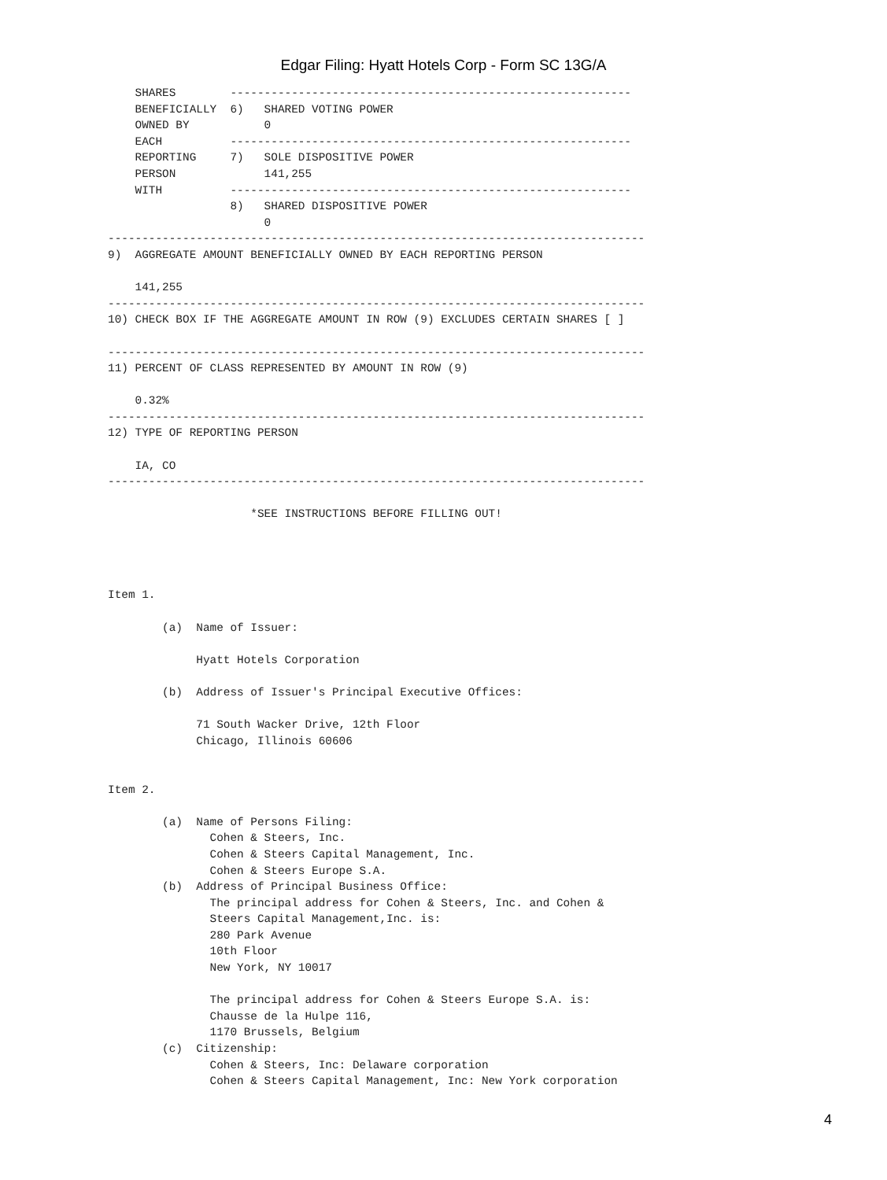Edgar Filing: Hyatt Hotels Corp - Form SC 13G/A
    SHARES        -----------------------------------------------------------
    BENEFICIALLY  6)   SHARED VOTING POWER
    OWNED BY           0
    EACH          -----------------------------------------------------------
    REPORTING     7)   SOLE DISPOSITIVE POWER
    PERSON             141,255
    WITH          -----------------------------------------------------------
                  8)   SHARED DISPOSITIVE POWER
                       0
-------------------------------------------------------------------------------
9)  AGGREGATE AMOUNT BENEFICIALLY OWNED BY EACH REPORTING PERSON

    141,255
-------------------------------------------------------------------------------
10) CHECK BOX IF THE AGGREGATE AMOUNT IN ROW (9) EXCLUDES CERTAIN SHARES [ ]

-------------------------------------------------------------------------------
11) PERCENT OF CLASS REPRESENTED BY AMOUNT IN ROW (9)

    0.32%
-------------------------------------------------------------------------------
12) TYPE OF REPORTING PERSON

    IA, CO
-------------------------------------------------------------------------------

                     *SEE INSTRUCTIONS BEFORE FILLING OUT!




Item 1.

        (a)  Name of Issuer:

             Hyatt Hotels Corporation

        (b)  Address of Issuer's Principal Executive Offices:

             71 South Wacker Drive, 12th Floor
             Chicago, Illinois 60606


Item 2.

        (a)  Name of Persons Filing:
               Cohen & Steers, Inc.
               Cohen & Steers Capital Management, Inc.
               Cohen & Steers Europe S.A.
        (b)  Address of Principal Business Office:
               The principal address for Cohen & Steers, Inc. and Cohen &
               Steers Capital Management,Inc. is:
               280 Park Avenue
               10th Floor
               New York, NY 10017

               The principal address for Cohen & Steers Europe S.A. is:
               Chausse de la Hulpe 116,
               1170 Brussels, Belgium
        (c)  Citizenship:
               Cohen & Steers, Inc: Delaware corporation
               Cohen & Steers Capital Management, Inc: New York corporation
4